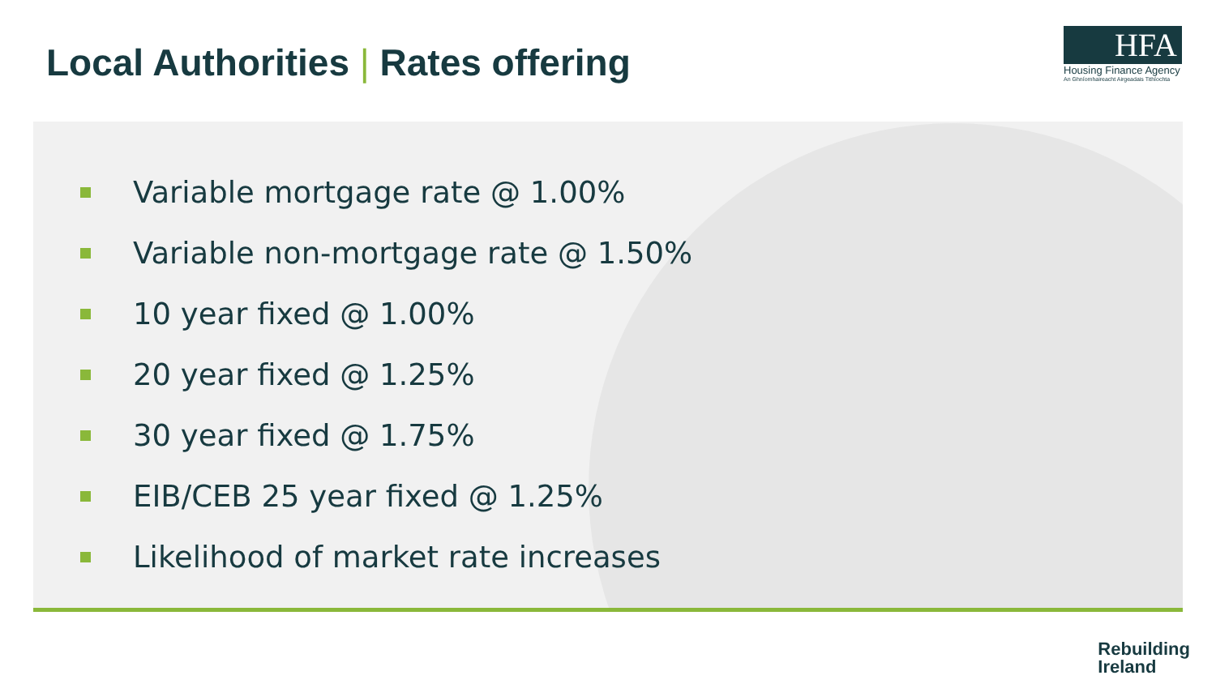Local Authorities | Rates offering
HFA
Housing Finance Agency
An Ghníomhaireacht Airgeadais Tithíochta
Variable mortgage rate @ 1.00%
Variable non-mortgage rate @ 1.50%
10 year fixed @ 1.00%
20 year fixed @ 1.25%
30 year fixed @ 1.75%
EIB/CEB 25 year fixed @ 1.25%
Likelihood of market rate increases
Rebuilding
Ireland